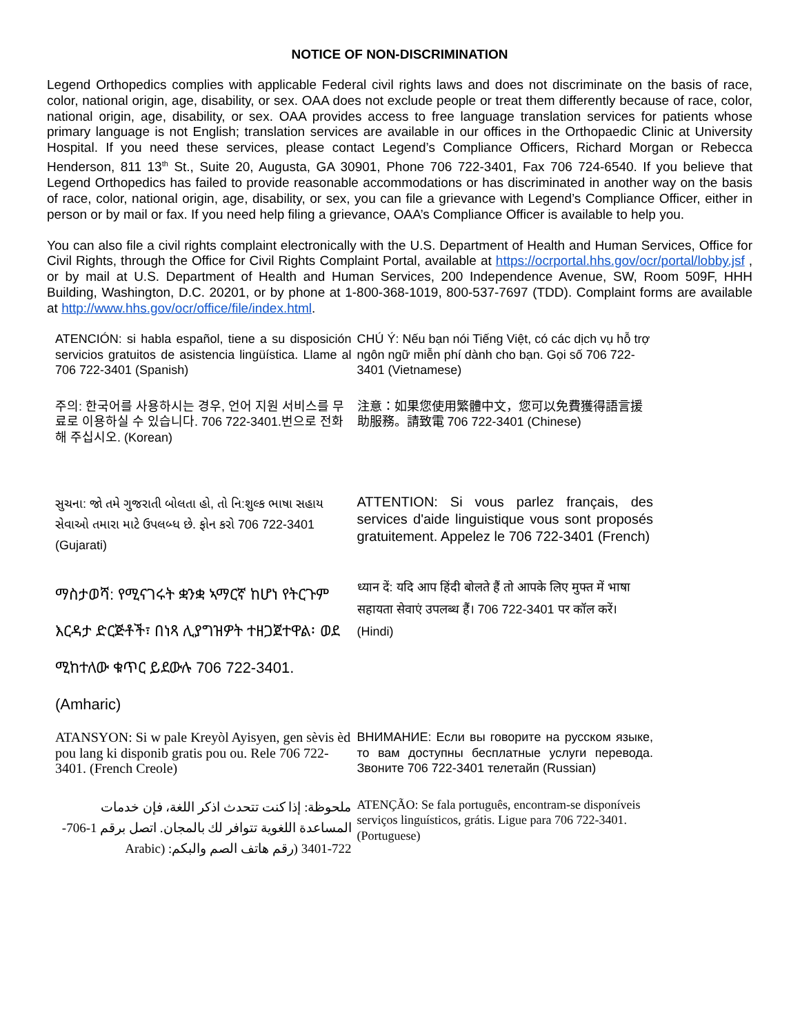NOTICE OF NON-DISCRIMINATION
Legend Orthopedics complies with applicable Federal civil rights laws and does not discriminate on the basis of race, color, national origin, age, disability, or sex. OAA does not exclude people or treat them differently because of race, color, national origin, age, disability, or sex. OAA provides access to free language translation services for patients whose primary language is not English; translation services are available in our offices in the Orthopaedic Clinic at University Hospital. If you need these services, please contact Legend’s Compliance Officers, Richard Morgan or Rebecca Henderson, 811 13<sup>th</sup> St., Suite 20, Augusta, GA 30901, Phone 706 722-3401, Fax 706 724-6540. If you believe that Legend Orthopedics has failed to provide reasonable accommodations or has discriminated in another way on the basis of race, color, national origin, age, disability, or sex, you can file a grievance with Legend’s Compliance Officer, either in person or by mail or fax. If you need help filing a grievance, OAA’s Compliance Officer is available to help you.
You can also file a civil rights complaint electronically with the U.S. Department of Health and Human Services, Office for Civil Rights, through the Office for Civil Rights Complaint Portal, available at https://ocrportal.hhs.gov/ocr/portal/lobby.jsf , or by mail at U.S. Department of Health and Human Services, 200 Independence Avenue, SW, Room 509F, HHH Building, Washington, D.C. 20201, or by phone at 1-800-368-1019, 800-537-7697 (TDD). Complaint forms are available at http://www.hhs.gov/ocr/office/file/index.html.
| ATENCIÓN: si habla español, tiene a su disposición servicios gratuitos de asistencia lingüística. Llame al 706 722-3401 (Spanish) | CHÚ Ý: Nếu bạn nói Tiếng Việt, có các dịch vụ hỗ trợ ngôn ngữ miễn phí dành cho bạn. Gọi số 706 722-3401 (Vietnamese) |
| 주의: 한국어를 사용하시는 경우, 언어 지원 서비스를 무료로 이용하실 수 있습니다. 706 722-3401.번으로 전화해 주십시오. (Korean) | 注意：如果您使用繁體中文，您可以免費獲得語言援助服務。請致電 706 722-3401 (Chinese) |
| સુચના: જો તમે ગુજરાતી બોલતા હો, તો નિ:શુલ્ક ભાષા સહાય સેવાઓ તમારા માટે ઉપલબ્ધ છે. ફોન કરો 706 722-3401 (Gujarati) | ATTENTION: Si vous parlez français, des services d'aide linguistique vous sont proposés gratuitement. Appelez le 706 722-3401 (French) |
| ማስታወሻ: የሚናገሩት ቋንቋ ኣማርኛ ከሆነ የትርጉም እርዳታ ድርጅቶች፣ በነጻ ሊያግዝዎት ተዘጋጀተዋል፡ ወደ ሚከተለው ቁጥር ይደውሉ 706 722-3401. (Amharic) | ध्यान दें: यदि आप हिंदी बोलते हैं तो आपके लिए मुफ्त में भाषा सहायता सेवाएं उपलब्ध हैं। 706 722-3401 पर कॉल करें। (Hindi) |
| ATANSYON: Si w pale Kreyòl Ayisyen, gen sèvis èd pou lang ki disponib gratis pou ou. Rele 706 722-3401. (French Creole) | ВНИМАНИЕ: Если вы говорите на русском языке, то вам доступны бесплатные услуги перевода. Звоните 706 722-3401 телетайп (Russian) |
| ملحوظة: إذا كنت تتحدث اذكر اللغة، فإن خدمات المساعدة اللغوية تتوافر لك بالمجان. اتصل برقم 1-706-722-3401 (رقم هاتف الصم والبكم: (Arabic | ATENÇÃO: Se fala português, encontram-se disponíveis serviços linguísticos, grátis. Ligue para 706 722-3401. (Portuguese) |